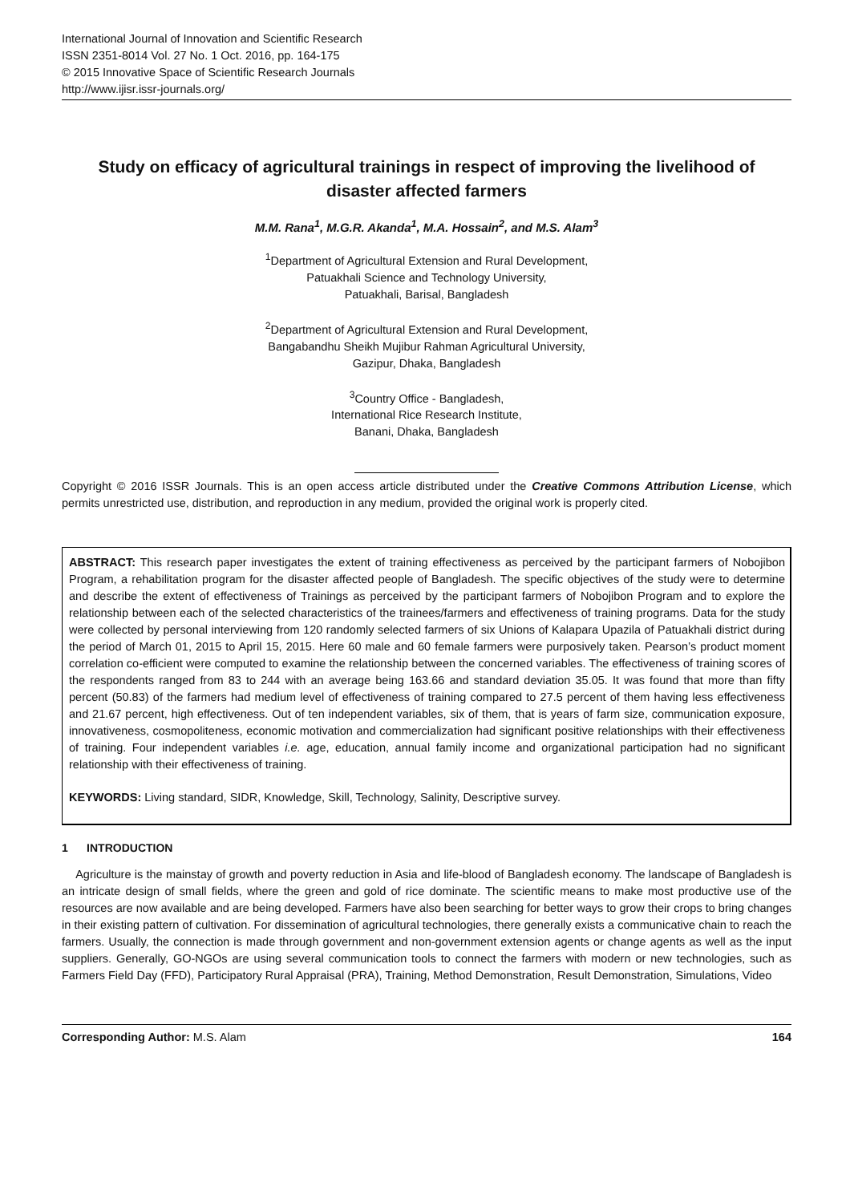International Journal of Innovation and Scientific Research
ISSN 2351-8014 Vol. 27 No. 1 Oct. 2016, pp. 164-175
© 2015 Innovative Space of Scientific Research Journals
http://www.ijisr.issr-journals.org/
Study on efficacy of agricultural trainings in respect of improving the livelihood of disaster affected farmers
M.M. Rana<sup>1</sup>, M.G.R. Akanda<sup>1</sup>, M.A. Hossain<sup>2</sup>, and M.S. Alam<sup>3</sup>
<sup>1</sup> Department of Agricultural Extension and Rural Development,
Patuakhali Science and Technology University,
Patuakhali, Barisal, Bangladesh
<sup>2</sup> Department of Agricultural Extension and Rural Development,
Bangabandhu Sheikh Mujibur Rahman Agricultural University,
Gazipur, Dhaka, Bangladesh
<sup>3</sup> Country Office - Bangladesh,
International Rice Research Institute,
Banani, Dhaka, Bangladesh
Copyright © 2016 ISSR Journals. This is an open access article distributed under the Creative Commons Attribution License, which permits unrestricted use, distribution, and reproduction in any medium, provided the original work is properly cited.
ABSTRACT: This research paper investigates the extent of training effectiveness as perceived by the participant farmers of Nobojibon Program, a rehabilitation program for the disaster affected people of Bangladesh. The specific objectives of the study were to determine and describe the extent of effectiveness of Trainings as perceived by the participant farmers of Nobojibon Program and to explore the relationship between each of the selected characteristics of the trainees/farmers and effectiveness of training programs. Data for the study were collected by personal interviewing from 120 randomly selected farmers of six Unions of Kalapara Upazila of Patuakhali district during the period of March 01, 2015 to April 15, 2015. Here 60 male and 60 female farmers were purposively taken. Pearson’s product moment correlation co-efficient were computed to examine the relationship between the concerned variables. The effectiveness of training scores of the respondents ranged from 83 to 244 with an average being 163.66 and standard deviation 35.05. It was found that more than fifty percent (50.83) of the farmers had medium level of effectiveness of training compared to 27.5 percent of them having less effectiveness and 21.67 percent, high effectiveness. Out of ten independent variables, six of them, that is years of farm size, communication exposure, innovativeness, cosmopoliteness, economic motivation and commercialization had significant positive relationships with their effectiveness of training. Four independent variables i.e. age, education, annual family income and organizational participation had no significant relationship with their effectiveness of training.
KEYWORDS: Living standard, SIDR, Knowledge, Skill, Technology, Salinity, Descriptive survey.
1 INTRODUCTION
Agriculture is the mainstay of growth and poverty reduction in Asia and life-blood of Bangladesh economy. The landscape of Bangladesh is an intricate design of small fields, where the green and gold of rice dominate. The scientific means to make most productive use of the resources are now available and are being developed. Farmers have also been searching for better ways to grow their crops to bring changes in their existing pattern of cultivation. For dissemination of agricultural technologies, there generally exists a communicative chain to reach the farmers. Usually, the connection is made through government and non-government extension agents or change agents as well as the input suppliers. Generally, GO-NGOs are using several communication tools to connect the farmers with modern or new technologies, such as Farmers Field Day (FFD), Participatory Rural Appraisal (PRA), Training, Method Demonstration, Result Demonstration, Simulations, Video
Corresponding Author: M.S. Alam 164